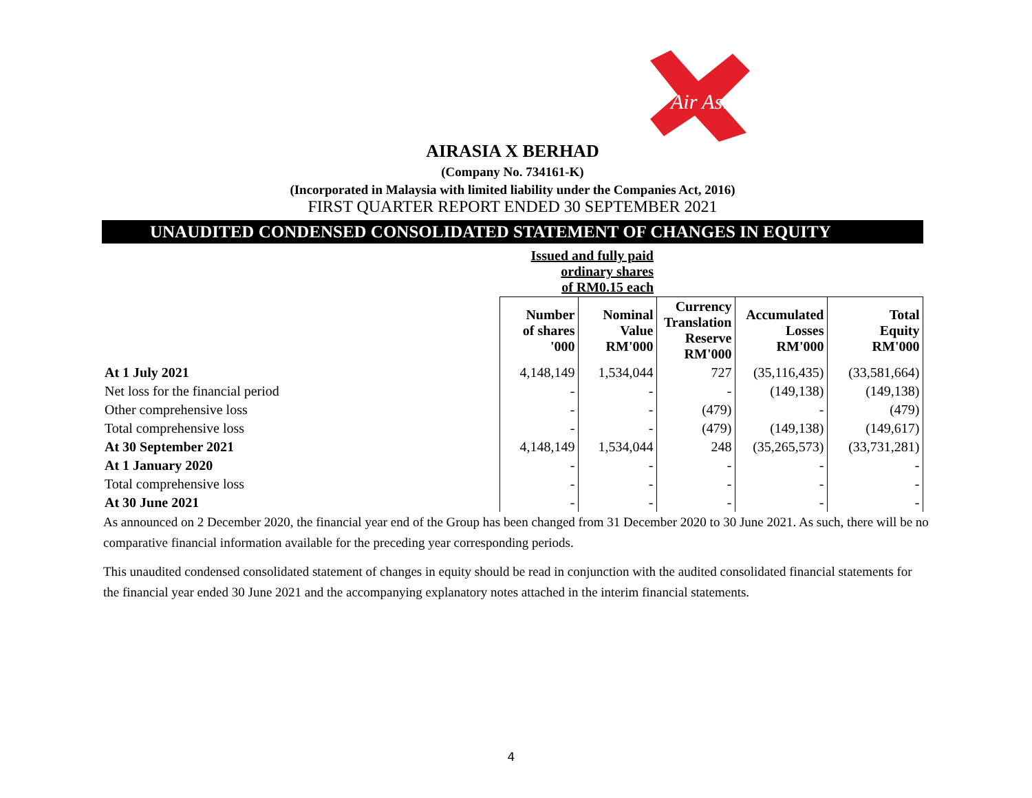Air Asia
AIRASIA X BERHAD
(Company No. 734161-K)
(Incorporated in Malaysia with limited liability under the Companies Act, 2016)
FIRST QUARTER REPORT ENDED 30 SEPTEMBER 2021
UNAUDITED CONDENSED CONSOLIDATED STATEMENT OF CHANGES IN EQUITY
| | Issued and fully paid ordinary shares of RM0.15 each | | | | |
| | Number of shares '000 | Nominal Value RM'000 | Currency Translation Reserve RM'000 | Accumulated Losses RM'000 | Total Equity RM'000 |
| At 1 July 2021 | 4,148,149 | 1,534,044 | 727 | (35,116,435) | (33,581,664) |
| Net loss for the financial period | - | - | - | (149,138) | (149,138) |
| Other comprehensive loss | - | - | (479) | - | (479) |
| Total comprehensive loss | - | - | (479) | (149,138) | (149,617) |
| At 30 September 2021 | 4,148,149 | 1,534,044 | 248 | (35,265,573) | (33,731,281) |
| At 1 January 2020 | - | - | - | - | - |
| Total comprehensive loss | - | - | - | - | - |
| At 30 June 2021 | - | - | - | - | - |
As announced on 2 December 2020, the financial year end of the Group has been changed from 31 December 2020 to 30 June 2021. As such, there will be no comparative financial information available for the preceding year corresponding periods.
This unaudited condensed consolidated statement of changes in equity should be read in conjunction with the audited consolidated financial statements for the financial year ended 30 June 2021 and the accompanying explanatory notes attached in the interim financial statements.
4